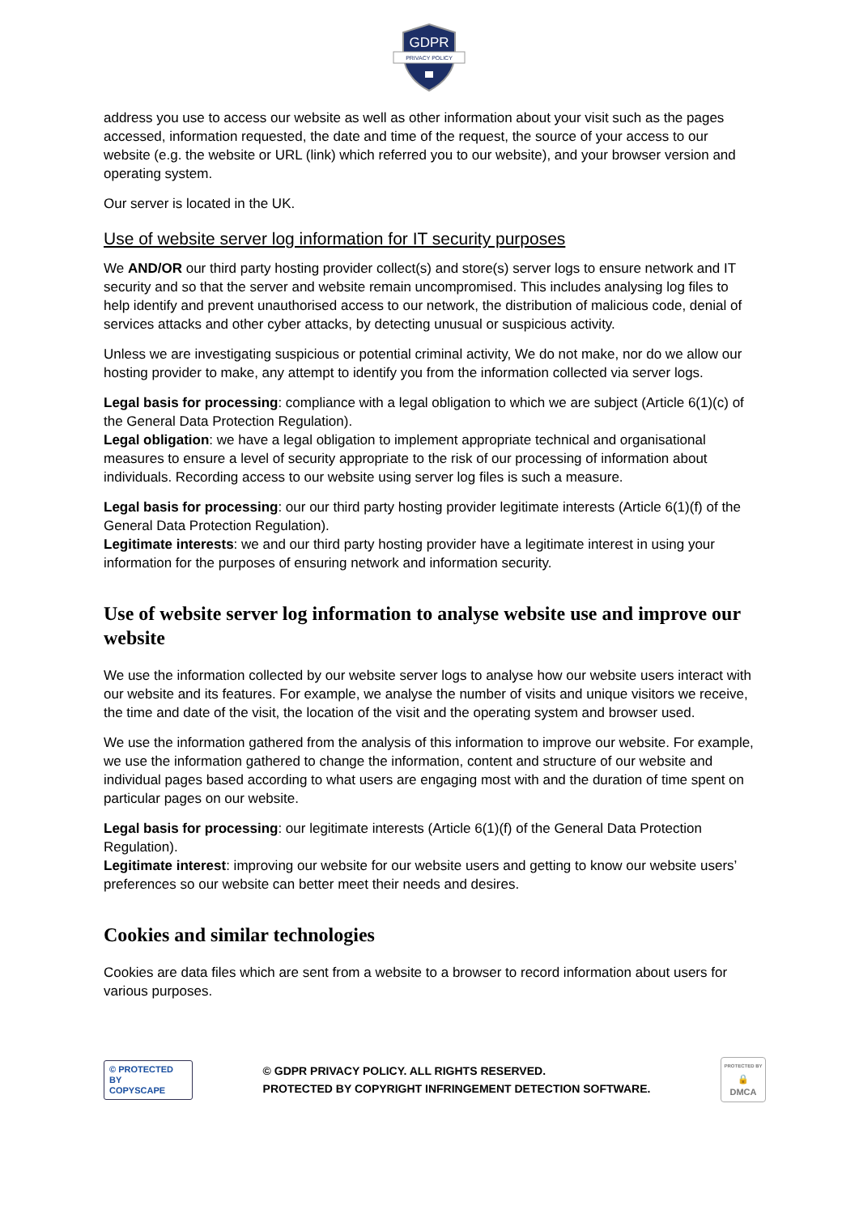GDPR
PRIVACY POLICY
address you use to access our website as well as other information about your visit such as the pages accessed, information requested, the date and time of the request, the source of your access to our website (e.g. the website or URL (link) which referred you to our website), and your browser version and operating system.
Our server is located in the UK.
Use of website server log information for IT security purposes
We AND/OR our third party hosting provider collect(s) and store(s) server logs to ensure network and IT security and so that the server and website remain uncompromised. This includes analysing log files to help identify and prevent unauthorised access to our network, the distribution of malicious code, denial of services attacks and other cyber attacks, by detecting unusual or suspicious activity.
Unless we are investigating suspicious or potential criminal activity, We do not make, nor do we allow our hosting provider to make, any attempt to identify you from the information collected via server logs.
Legal basis for processing: compliance with a legal obligation to which we are subject (Article 6(1)(c) of the General Data Protection Regulation).
Legal obligation: we have a legal obligation to implement appropriate technical and organisational measures to ensure a level of security appropriate to the risk of our processing of information about individuals. Recording access to our website using server log files is such a measure.
Legal basis for processing: our our third party hosting provider legitimate interests (Article 6(1)(f) of the General Data Protection Regulation).
Legitimate interests: we and our third party hosting provider have a legitimate interest in using your information for the purposes of ensuring network and information security.
Use of website server log information to analyse website use and improve our website
We use the information collected by our website server logs to analyse how our website users interact with our website and its features. For example, we analyse the number of visits and unique visitors we receive, the time and date of the visit, the location of the visit and the operating system and browser used.
We use the information gathered from the analysis of this information to improve our website. For example, we use the information gathered to change the information, content and structure of our website and individual pages based according to what users are engaging most with and the duration of time spent on particular pages on our website.
Legal basis for processing: our legitimate interests (Article 6(1)(f) of the General Data Protection Regulation).
Legitimate interest: improving our website for our website users and getting to know our website users’ preferences so our website can better meet their needs and desires.
Cookies and similar technologies
Cookies are data files which are sent from a website to a browser to record information about users for various purposes.
© PROTECTED BY
COPYSCAPE
© GDPR PRIVACY POLICY. ALL RIGHTS RESERVED.
PROTECTED BY COPYRIGHT INFRINGEMENT DETECTION SOFTWARE.
PROTECTED BY
🔒
DMCA